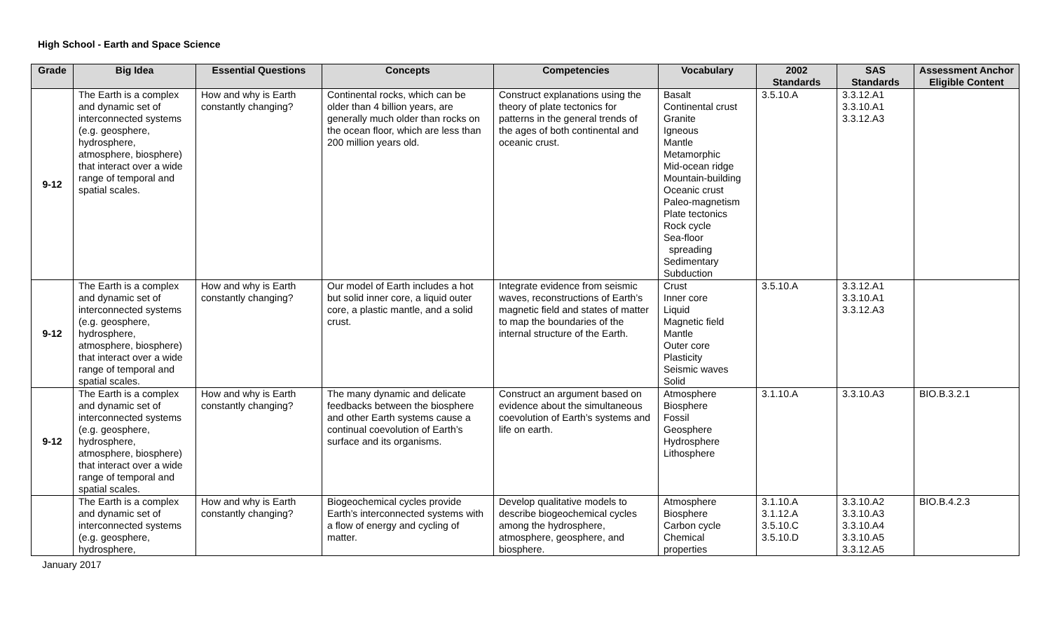High School - Earth and Space Science
| Grade | Big Idea | Essential Questions | Concepts | Competencies | Vocabulary | 2002 Standards | SAS Standards | Assessment Anchor Eligible Content |
| --- | --- | --- | --- | --- | --- | --- | --- | --- |
| 9-12 | The Earth is a complex and dynamic set of interconnected systems (e.g. geosphere, hydrosphere, atmosphere, biosphere) that interact over a wide range of temporal and spatial scales. | How and why is Earth constantly changing? | Continental rocks, which can be older than 4 billion years, are generally much older than rocks on the ocean floor, which are less than 200 million years old. | Construct explanations using the theory of plate tectonics for patterns in the general trends of the ages of both continental and oceanic crust. | Basalt Continental crust Granite Igneous Mantle Metamorphic Mid-ocean ridge Mountain-building Oceanic crust Paleo-magnetism Plate tectonics Rock cycle Sea-floor spreading Sedimentary Subduction | 3.5.10.A | 3.3.12.A1 3.3.10.A1 3.3.12.A3 | |
| 9-12 | The Earth is a complex and dynamic set of interconnected systems (e.g. geosphere, hydrosphere, atmosphere, biosphere) that interact over a wide range of temporal and spatial scales. | How and why is Earth constantly changing? | Our model of Earth includes a hot but solid inner core, a liquid outer core, a plastic mantle, and a solid crust. | Integrate evidence from seismic waves, reconstructions of Earth’s magnetic field and states of matter to map the boundaries of the internal structure of the Earth. | Crust Inner core Liquid Magnetic field Mantle Outer core Plasticity Seismic waves Solid | 3.5.10.A | 3.3.12.A1 3.3.10.A1 3.3.12.A3 | |
| 9-12 | The Earth is a complex and dynamic set of interconnected systems (e.g. geosphere, hydrosphere, atmosphere, biosphere) that interact over a wide range of temporal and spatial scales. | How and why is Earth constantly changing? | The many dynamic and delicate feedbacks between the biosphere and other Earth systems cause a continual coevolution of Earth’s surface and its organisms. | Construct an argument based on evidence about the simultaneous coevolution of Earth’s systems and life on earth. | Atmosphere Biosphere Fossil Geosphere Hydrosphere Lithosphere | 3.1.10.A | 3.3.10.A3 | BIO.B.3.2.1 |
| | The Earth is a complex and dynamic set of interconnected systems (e.g. geosphere, hydrosphere, | How and why is Earth constantly changing? | Biogeochemical cycles provide Earth’s interconnected systems with a flow of energy and cycling of matter. | Develop qualitative models to describe biogeochemical cycles among the hydrosphere, atmosphere, geosphere, and biosphere. | Atmosphere Biosphere Carbon cycle Chemical properties | 3.1.10.A 3.1.12.A 3.5.10.C 3.5.10.D | 3.3.10.A2 3.3.10.A3 3.3.10.A4 3.3.10.A5 3.3.12.A5 | BIO.B.4.2.3 |
January 2017